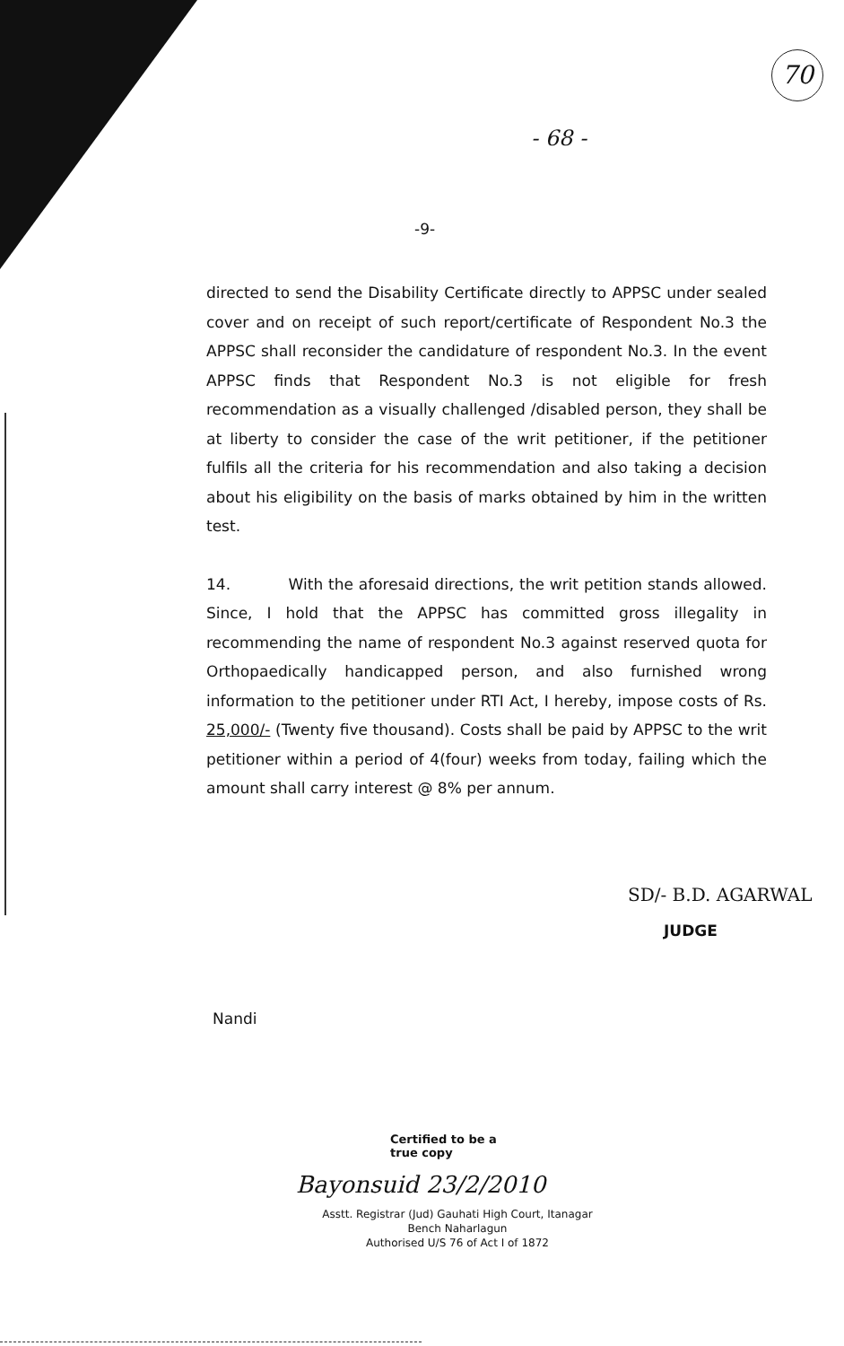70
- 68 -
-9-
directed to send the Disability Certificate directly to APPSC under sealed cover and on receipt of such report/certificate of Respondent No.3 the APPSC shall reconsider the candidature of respondent No.3. In the event APPSC finds that Respondent No.3 is not eligible for fresh recommendation as a visually challenged /disabled person, they shall be at liberty to consider the case of the writ petitioner, if the petitioner fulfils all the criteria for his recommendation and also taking a decision about his eligibility on the basis of marks obtained by him in the written test.
14. With the aforesaid directions, the writ petition stands allowed. Since, I hold that the APPSC has committed gross illegality in recommending the name of respondent No.3 against reserved quota for Orthopaedically handicapped person, and also furnished wrong information to the petitioner under RTI Act, I hereby, impose costs of Rs. 25,000/- (Twenty five thousand). Costs shall be paid by APPSC to the writ petitioner within a period of 4(four) weeks from today, failing which the amount shall carry interest @ 8% per annum.
SD/- B.D. AGARWAL
JUDGE
Nandi
Certified to be a
true copy
Bayonsuid 23/2/2010
Asstt. Registrar (Jud) Gauhati High Court, Itanagar Bench Naharlagun
Authorised U/S 76 of Act I of 1872